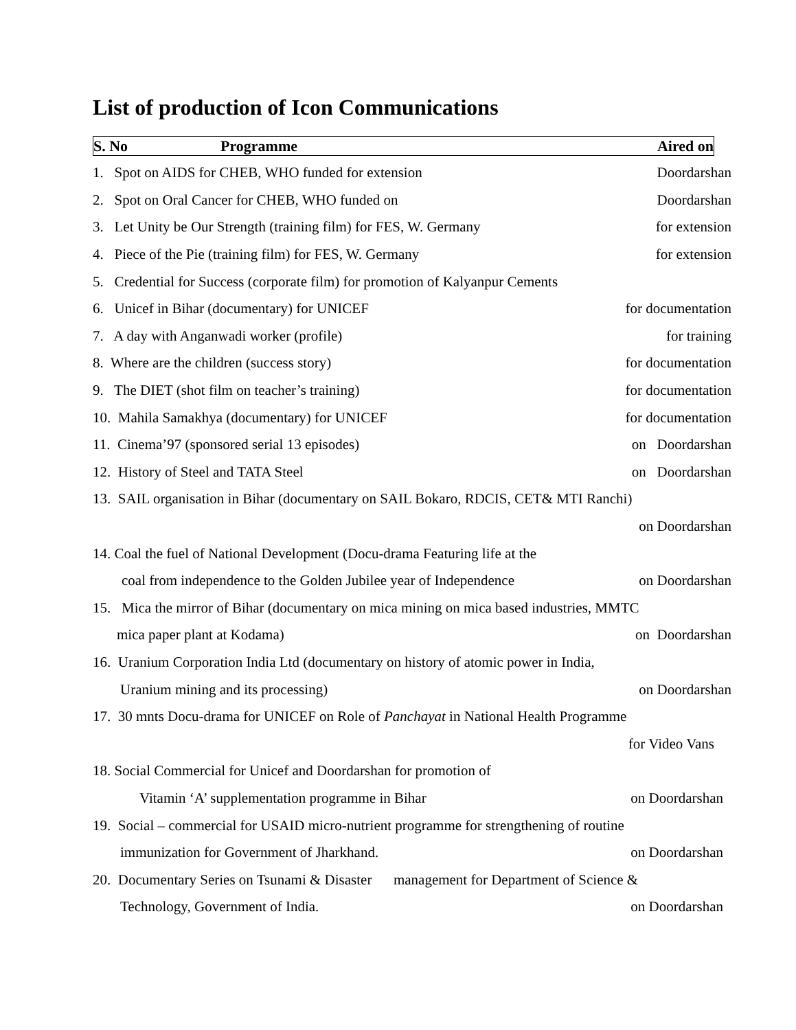List of production of Icon Communications
S. No Programme Aired on
1. Spot on AIDS for CHEB, WHO funded for extension Doordarshan
2. Spot on Oral Cancer for CHEB, WHO funded on Doordarshan
3. Let Unity be Our Strength (training film) for FES, W. Germany for extension
4. Piece of the Pie (training film) for FES, W. Germany for extension
5. Credential for Success (corporate film) for promotion of Kalyanpur Cements
6. Unicef in Bihar (documentary) for UNICEF for documentation
7. A day with Anganwadi worker (profile) for training
8. Where are the children (success story) for documentation
9. The DIET (shot film on teacher’s training) for documentation
10. Mahila Samakhya (documentary) for UNICEF for documentation
11. Cinema’97 (sponsored serial 13 episodes) on Doordarshan
12. History of Steel and TATA Steel on Doordarshan
13. SAIL organisation in Bihar (documentary on SAIL Bokaro, RDCIS, CET& MTI Ranchi)
on Doordarshan
14. Coal the fuel of National Development (Docu-drama Featuring life at the
coal from independence to the Golden Jubilee year of Independence on Doordarshan
15. Mica the mirror of Bihar (documentary on mica mining on mica based industries, MMTC
mica paper plant at Kodama) on Doordarshan
16. Uranium Corporation India Ltd (documentary on history of atomic power in India,
Uranium mining and its processing) on Doordarshan
17. 30 mnts Docu-drama for UNICEF on Role of Panchayat in National Health Programme
for Video Vans
18. Social Commercial for Unicef and Doordarshan for promotion of
Vitamin ‘A’ supplementation programme in Bihar on Doordarshan
19. Social – commercial for USAID micro-nutrient programme for strengthening of routine
immunization for Government of Jharkhand. on Doordarshan
20. Documentary Series on Tsunami & Disaster management for Department of Science &
Technology, Government of India. on Doordarshan